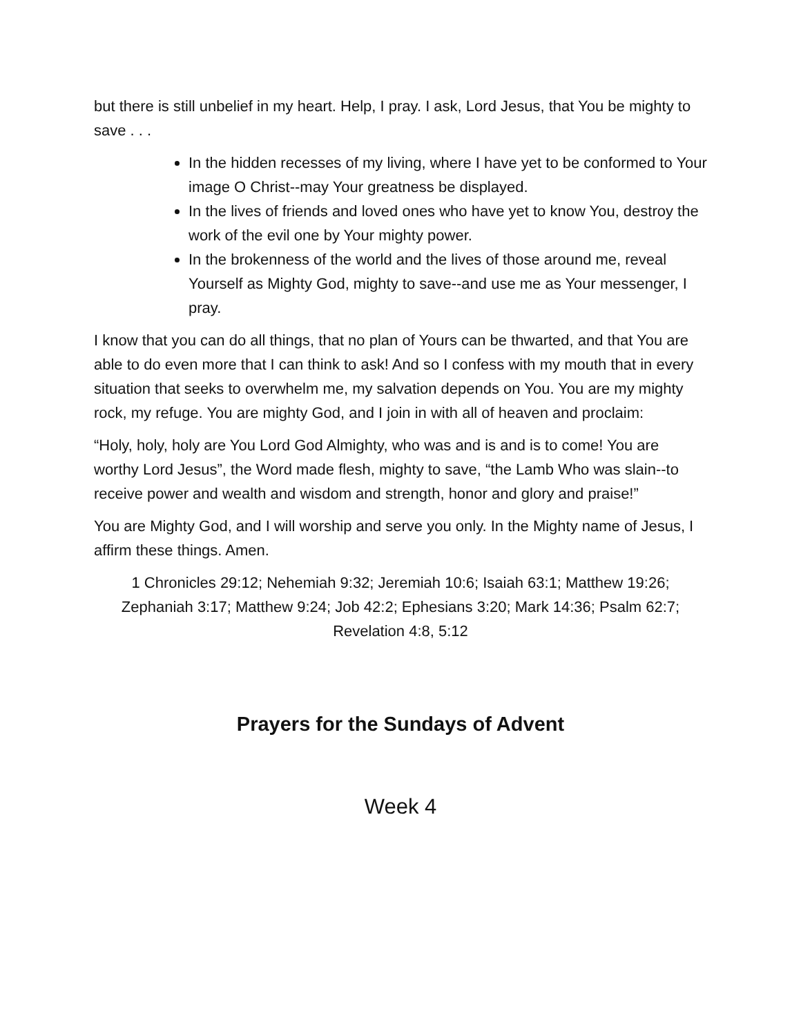but there is still unbelief in my heart. Help, I pray. I ask, Lord Jesus, that You be mighty to save . . .
In the hidden recesses of my living, where I have yet to be conformed to Your image O Christ--may Your greatness be displayed.
In the lives of friends and loved ones who have yet to know You, destroy the work of the evil one by Your mighty power.
In the brokenness of the world and the lives of those around me, reveal Yourself as Mighty God, mighty to save--and use me as Your messenger, I pray.
I know that you can do all things, that no plan of Yours can be thwarted, and that You are able to do even more that I can think to ask! And so I confess with my mouth that in every situation that seeks to overwhelm me, my salvation depends on You. You are my mighty rock, my refuge. You are mighty God, and I join in with all of heaven and proclaim:
“Holy, holy, holy are You Lord God Almighty, who was and is and is to come! You are worthy Lord Jesus”, the Word made flesh, mighty to save, “the Lamb Who was slain--to receive power and wealth and wisdom and strength, honor and glory and praise!”
You are Mighty God, and I will worship and serve you only. In the Mighty name of Jesus, I affirm these things. Amen.
1 Chronicles 29:12; Nehemiah 9:32; Jeremiah 10:6; Isaiah 63:1; Matthew 19:26; Zephaniah 3:17; Matthew 9:24; Job 42:2; Ephesians 3:20; Mark 14:36; Psalm 62:7; Revelation 4:8, 5:12
Prayers for the Sundays of Advent
Week 4